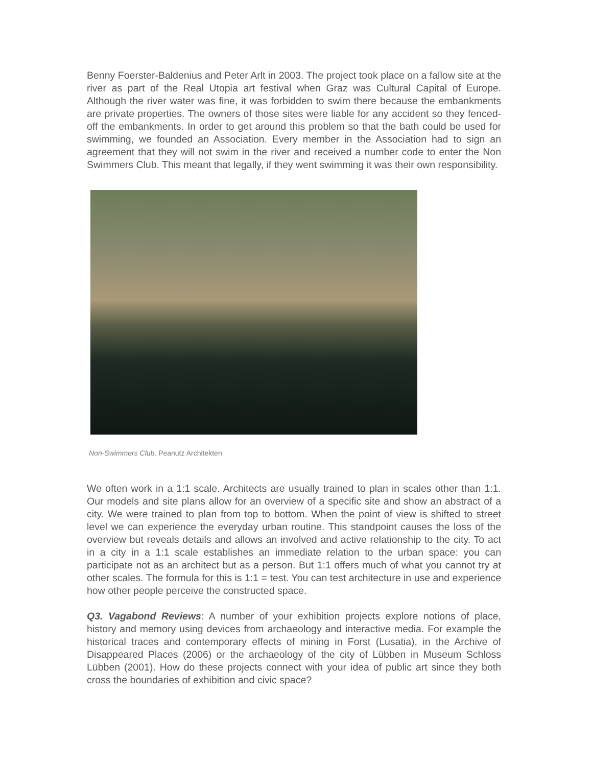Benny Foerster-Baldenius and Peter Arlt in 2003. The project took place on a fallow site at the river as part of the Real Utopia art festival when Graz was Cultural Capital of Europe. Although the river water was fine, it was forbidden to swim there because the embankments are private properties. The owners of those sites were liable for any accident so they fenced-off the embankments. In order to get around this problem so that the bath could be used for swimming, we founded an Association. Every member in the Association had to sign an agreement that they will not swim in the river and received a number code to enter the Non Swimmers Club. This meant that legally, if they went swimming it was their own responsibility.
Non-Swimmers Club. Peanutz Architekten
We often work in a 1:1 scale. Architects are usually trained to plan in scales other than 1:1. Our models and site plans allow for an overview of a specific site and show an abstract of a city. We were trained to plan from top to bottom. When the point of view is shifted to street level we can experience the everyday urban routine. This standpoint causes the loss of the overview but reveals details and allows an involved and active relationship to the city. To act in a city in a 1:1 scale establishes an immediate relation to the urban space: you can participate not as an architect but as a person. But 1:1 offers much of what you cannot try at other scales. The formula for this is 1:1 = test. You can test architecture in use and experience how other people perceive the constructed space.
Q3. Vagabond Reviews: A number of your exhibition projects explore notions of place, history and memory using devices from archaeology and interactive media. For example the historical traces and contemporary effects of mining in Forst (Lusatia), in the Archive of Disappeared Places (2006) or the archaeology of the city of Lübben in Museum Schloss Lübben (2001). How do these projects connect with your idea of public art since they both cross the boundaries of exhibition and civic space?